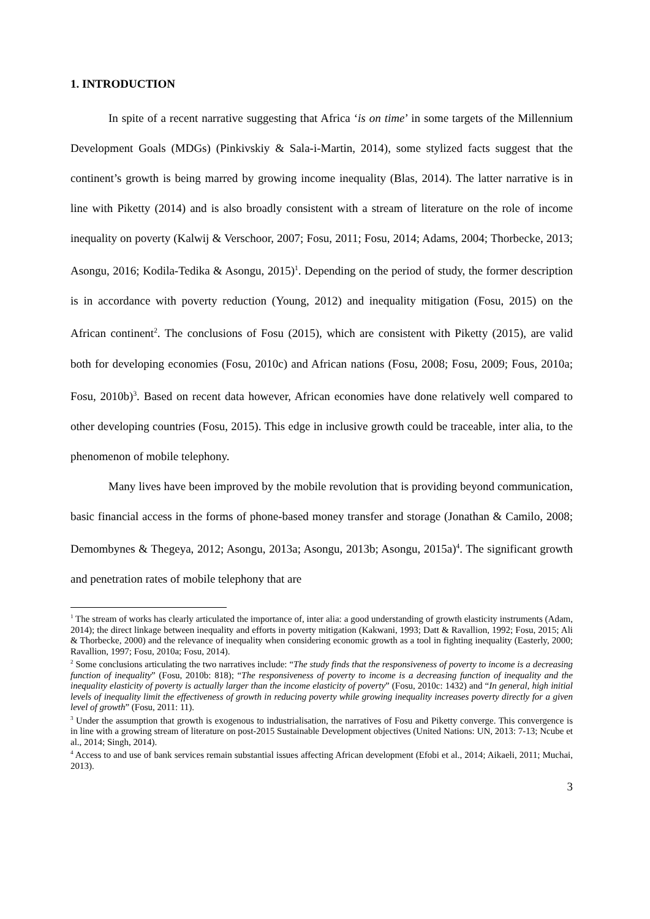1. INTRODUCTION
In spite of a recent narrative suggesting that Africa ‘is on time’ in some targets of the Millennium Development Goals (MDGs) (Pinkivskiy & Sala-i-Martin, 2014), some stylized facts suggest that the continent’s growth is being marred by growing income inequality (Blas, 2014). The latter narrative is in line with Piketty (2014) and is also broadly consistent with a stream of literature on the role of income inequality on poverty (Kalwij & Verschoor, 2007; Fosu, 2011; Fosu, 2014; Adams, 2004; Thorbecke, 2013; Asongu, 2016; Kodila-Tedika & Asongu, 2015)<sup>1</sup>. Depending on the period of study, the former description is in accordance with poverty reduction (Young, 2012) and inequality mitigation (Fosu, 2015) on the African continent<sup>2</sup>. The conclusions of Fosu (2015), which are consistent with Piketty (2015), are valid both for developing economies (Fosu, 2010c) and African nations (Fosu, 2008; Fosu, 2009; Fous, 2010a; Fosu, 2010b)<sup>3</sup>. Based on recent data however, African economies have done relatively well compared to other developing countries (Fosu, 2015). This edge in inclusive growth could be traceable, inter alia, to the phenomenon of mobile telephony.
Many lives have been improved by the mobile revolution that is providing beyond communication, basic financial access in the forms of phone-based money transfer and storage (Jonathan & Camilo, 2008; Demombynes & Thegeya, 2012; Asongu, 2013a; Asongu, 2013b; Asongu, 2015a)<sup>4</sup>. The significant growth and penetration rates of mobile telephony that are
<sup>1</sup> The stream of works has clearly articulated the importance of, inter alia: a good understanding of growth elasticity instruments (Adam, 2014); the direct linkage between inequality and efforts in poverty mitigation (Kakwani, 1993; Datt & Ravallion, 1992; Fosu, 2015; Ali & Thorbecke, 2000) and the relevance of inequality when considering economic growth as a tool in fighting inequality (Easterly, 2000; Ravallion, 1997; Fosu, 2010a; Fosu, 2014).
<sup>2</sup> Some conclusions articulating the two narratives include: “The study finds that the responsiveness of poverty to income is a decreasing function of inequality” (Fosu, 2010b: 818); “The responsiveness of poverty to income is a decreasing function of inequality and the inequality elasticity of poverty is actually larger than the income elasticity of poverty” (Fosu, 2010c: 1432) and “In general, high initial levels of inequality limit the effectiveness of growth in reducing poverty while growing inequality increases poverty directly for a given level of growth” (Fosu, 2011: 11).
<sup>3</sup> Under the assumption that growth is exogenous to industrialisation, the narratives of Fosu and Piketty converge. This convergence is in line with a growing stream of literature on post-2015 Sustainable Development objectives (United Nations: UN, 2013: 7-13; Ncube et al., 2014; Singh, 2014).
<sup>4</sup> Access to and use of bank services remain substantial issues affecting African development (Efobi et al., 2014; Aikaeli, 2011; Muchai, 2013).
3